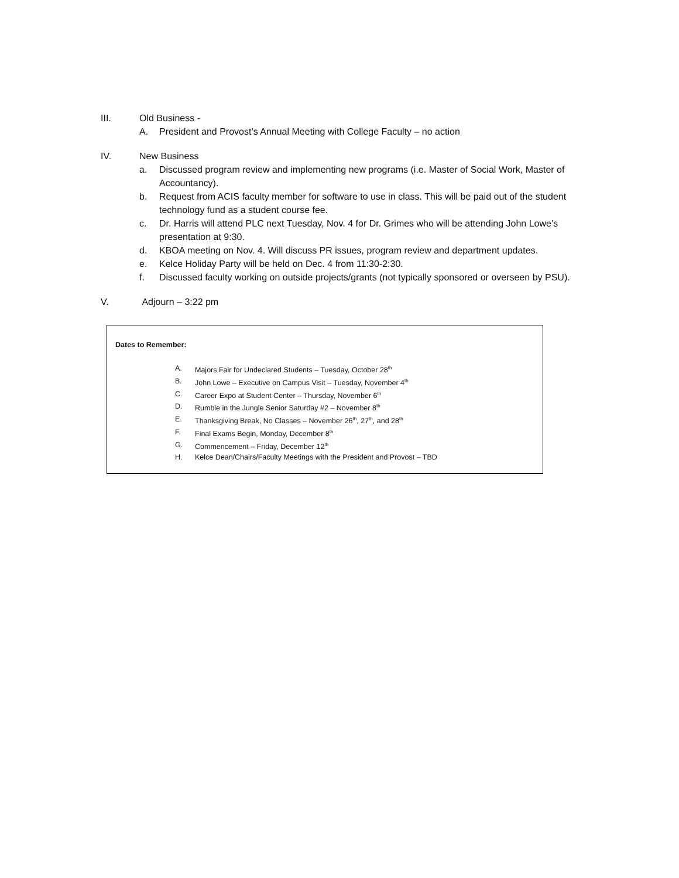III. Old Business -
A. President and Provost’s Annual Meeting with College Faculty – no action
IV. New Business
a. Discussed program review and implementing new programs (i.e. Master of Social Work, Master of Accountancy).
b. Request from ACIS faculty member for software to use in class. This will be paid out of the student technology fund as a student course fee.
c. Dr. Harris will attend PLC next Tuesday, Nov. 4 for Dr. Grimes who will be attending John Lowe’s presentation at 9:30.
d. KBOA meeting on Nov. 4. Will discuss PR issues, program review and department updates.
e. Kelce Holiday Party will be held on Dec. 4 from 11:30-2:30.
f. Discussed faculty working on outside projects/grants (not typically sponsored or overseen by PSU).
V. Adjourn – 3:22 pm
Dates to Remember:
A. Majors Fair for Undeclared Students – Tuesday, October 28<sup>th</sup>
B. John Lowe – Executive on Campus Visit – Tuesday, November 4<sup>th</sup>
C. Career Expo at Student Center – Thursday, November 6<sup>th</sup>
D. Rumble in the Jungle Senior Saturday #2 – November 8<sup>th</sup>
E. Thanksgiving Break, No Classes – November 26<sup>th</sup>, 27<sup>th</sup>, and 28<sup>th</sup>
F. Final Exams Begin, Monday, December 8<sup>th</sup>
G. Commencement – Friday, December 12<sup>th</sup>
H. Kelce Dean/Chairs/Faculty Meetings with the President and Provost – TBD